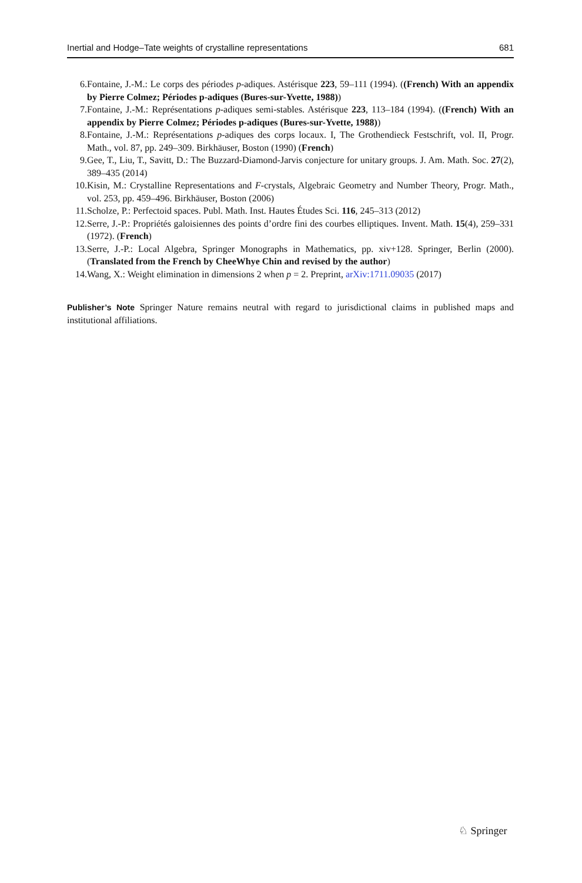Inertial and Hodge–Tate weights of crystalline representations 681
6. Fontaine, J.-M.: Le corps des périodes p-adiques. Astérisque 223, 59–111 (1994). ((French) With an appendix by Pierre Colmez; Périodes p-adiques (Bures-sur-Yvette, 1988))
7. Fontaine, J.-M.: Représentations p-adiques semi-stables. Astérisque 223, 113–184 (1994). ((French) With an appendix by Pierre Colmez; Périodes p-adiques (Bures-sur-Yvette, 1988))
8. Fontaine, J.-M.: Représentations p-adiques des corps locaux. I, The Grothendieck Festschrift, vol. II, Progr. Math., vol. 87, pp. 249–309. Birkhäuser, Boston (1990) (French)
9. Gee, T., Liu, T., Savitt, D.: The Buzzard-Diamond-Jarvis conjecture for unitary groups. J. Am. Math. Soc. 27(2), 389–435 (2014)
10. Kisin, M.: Crystalline Representations and F-crystals, Algebraic Geometry and Number Theory, Progr. Math., vol. 253, pp. 459–496. Birkhäuser, Boston (2006)
11. Scholze, P.: Perfectoid spaces. Publ. Math. Inst. Hautes Études Sci. 116, 245–313 (2012)
12. Serre, J.-P.: Propriétés galoisiennes des points d’ordre fini des courbes elliptiques. Invent. Math. 15(4), 259–331 (1972). (French)
13. Serre, J.-P.: Local Algebra, Springer Monographs in Mathematics, pp. xiv+128. Springer, Berlin (2000). (Translated from the French by CheeWhye Chin and revised by the author)
14. Wang, X.: Weight elimination in dimensions 2 when p = 2. Preprint, arXiv:1711.09035 (2017)
Publisher’s Note Springer Nature remains neutral with regard to jurisdictional claims in published maps and institutional affiliations.
♘ Springer